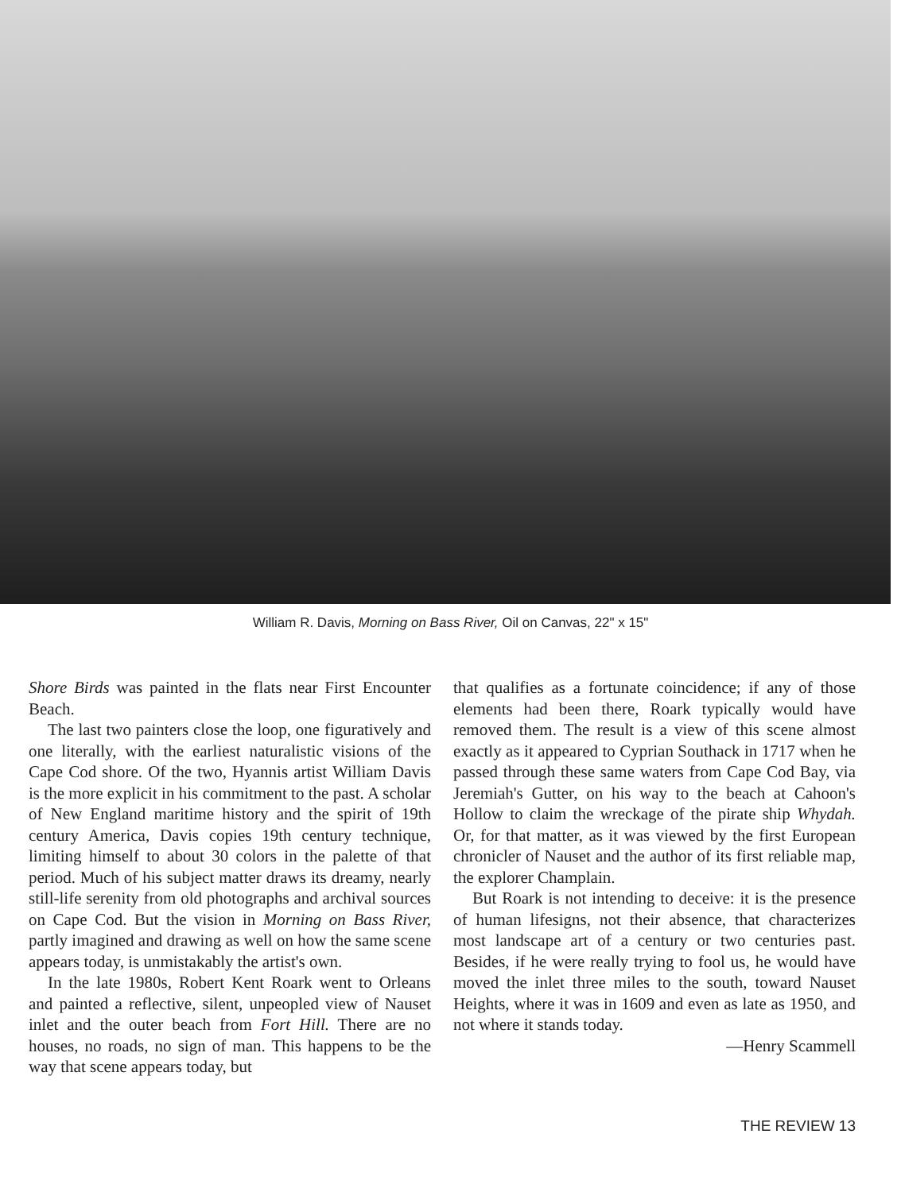William R. Davis, Morning on Bass River, Oil on Canvas, 22" x 15"
Shore Birds was painted in the flats near First Encounter Beach.
The last two painters close the loop, one figuratively and one literally, with the earliest naturalistic visions of the Cape Cod shore. Of the two, Hyannis artist William Davis is the more explicit in his commitment to the past. A scholar of New England maritime history and the spirit of 19th century America, Davis copies 19th century technique, limiting himself to about 30 colors in the palette of that period. Much of his subject matter draws its dreamy, nearly still-life serenity from old photographs and archival sources on Cape Cod. But the vision in Morning on Bass River, partly imagined and drawing as well on how the same scene appears today, is unmistakably the artist's own.
In the late 1980s, Robert Kent Roark went to Orleans and painted a reflective, silent, unpeopled view of Nauset inlet and the outer beach from Fort Hill. There are no houses, no roads, no sign of man. This happens to be the way that scene appears today, but
that qualifies as a fortunate coincidence; if any of those elements had been there, Roark typically would have removed them. The result is a view of this scene almost exactly as it appeared to Cyprian Southack in 1717 when he passed through these same waters from Cape Cod Bay, via Jeremiah's Gutter, on his way to the beach at Cahoon's Hollow to claim the wreckage of the pirate ship Whydah. Or, for that matter, as it was viewed by the first European chronicler of Nauset and the author of its first reliable map, the explorer Champlain.
But Roark is not intending to deceive: it is the presence of human lifesigns, not their absence, that characterizes most landscape art of a century or two centuries past. Besides, if he were really trying to fool us, he would have moved the inlet three miles to the south, toward Nauset Heights, where it was in 1609 and even as late as 1950, and not where it stands today.
—Henry Scammell
THE REVIEW 13